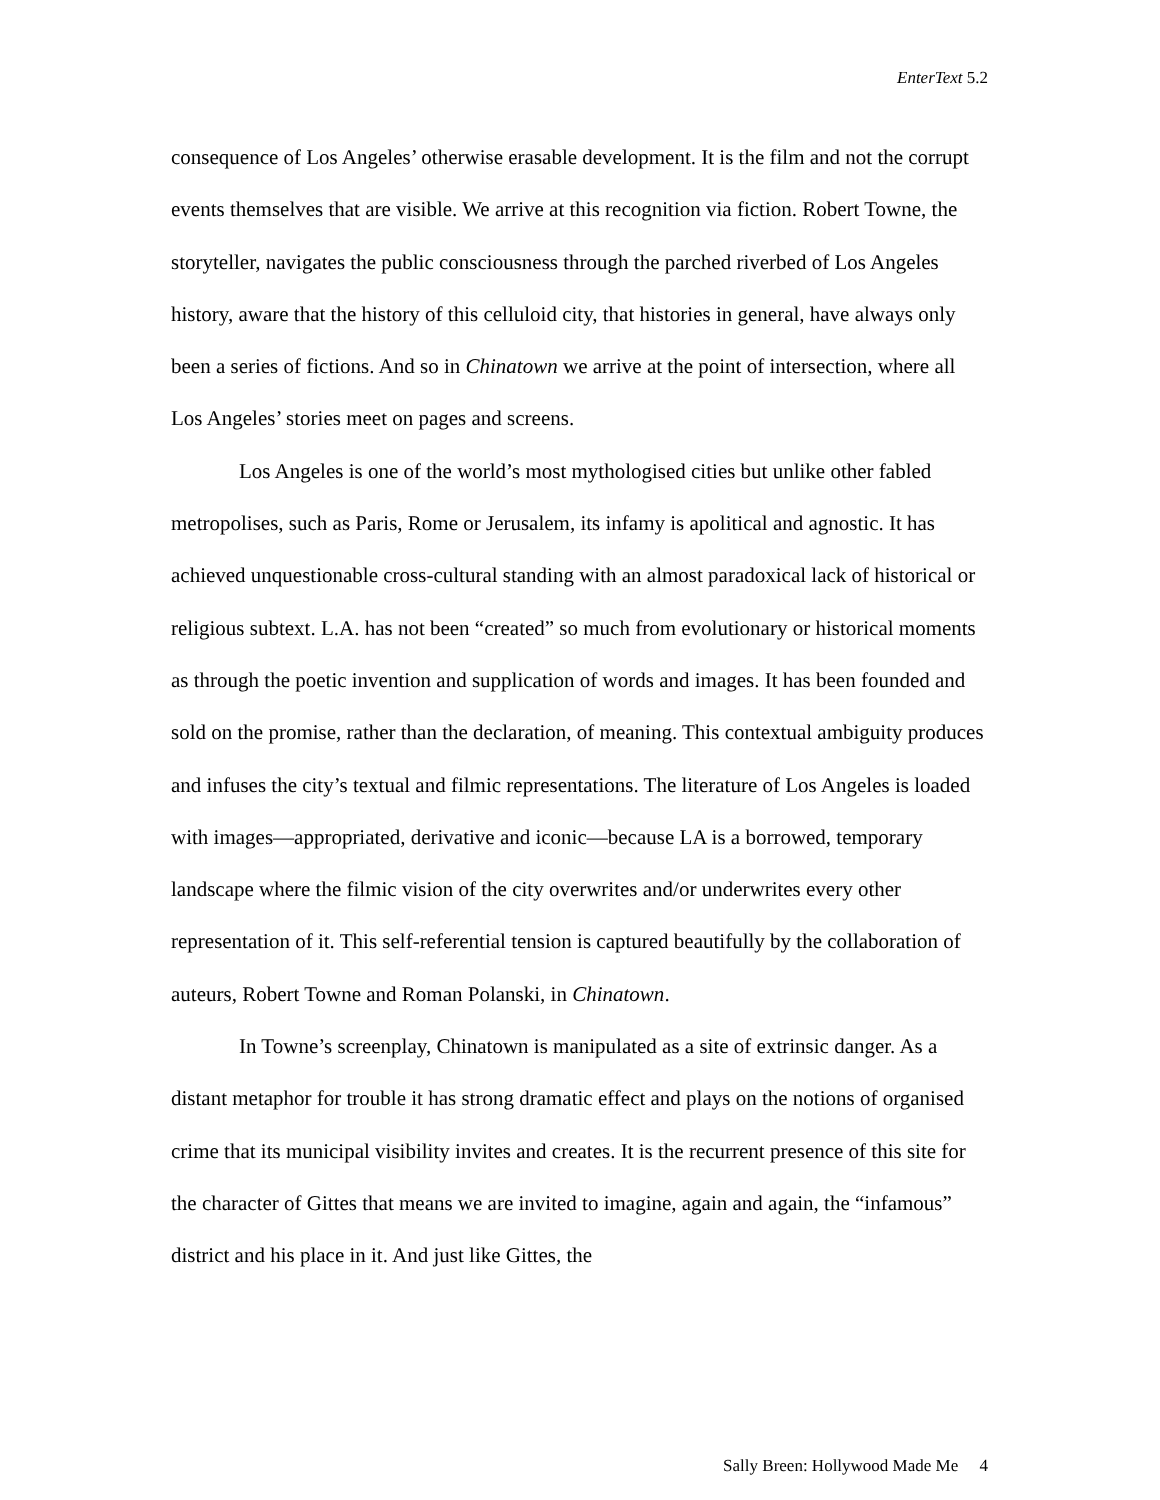EnterText 5.2
consequence of Los Angeles’ otherwise erasable development. It is the film and not the corrupt events themselves that are visible. We arrive at this recognition via fiction. Robert Towne, the storyteller, navigates the public consciousness through the parched riverbed of Los Angeles history, aware that the history of this celluloid city, that histories in general, have always only been a series of fictions. And so in Chinatown we arrive at the point of intersection, where all Los Angeles’ stories meet on pages and screens.
Los Angeles is one of the world’s most mythologised cities but unlike other fabled metropolises, such as Paris, Rome or Jerusalem, its infamy is apolitical and agnostic. It has achieved unquestionable cross-cultural standing with an almost paradoxical lack of historical or religious subtext. L.A. has not been “created” so much from evolutionary or historical moments as through the poetic invention and supplication of words and images. It has been founded and sold on the promise, rather than the declaration, of meaning. This contextual ambiguity produces and infuses the city’s textual and filmic representations. The literature of Los Angeles is loaded with images—appropriated, derivative and iconic—because LA is a borrowed, temporary landscape where the filmic vision of the city overwrites and/or underwrites every other representation of it. This self-referential tension is captured beautifully by the collaboration of auteurs, Robert Towne and Roman Polanski, in Chinatown.
In Towne’s screenplay, Chinatown is manipulated as a site of extrinsic danger. As a distant metaphor for trouble it has strong dramatic effect and plays on the notions of organised crime that its municipal visibility invites and creates. It is the recurrent presence of this site for the character of Gittes that means we are invited to imagine, again and again, the “infamous” district and his place in it. And just like Gittes, the
Sally Breen: Hollywood Made Me 4